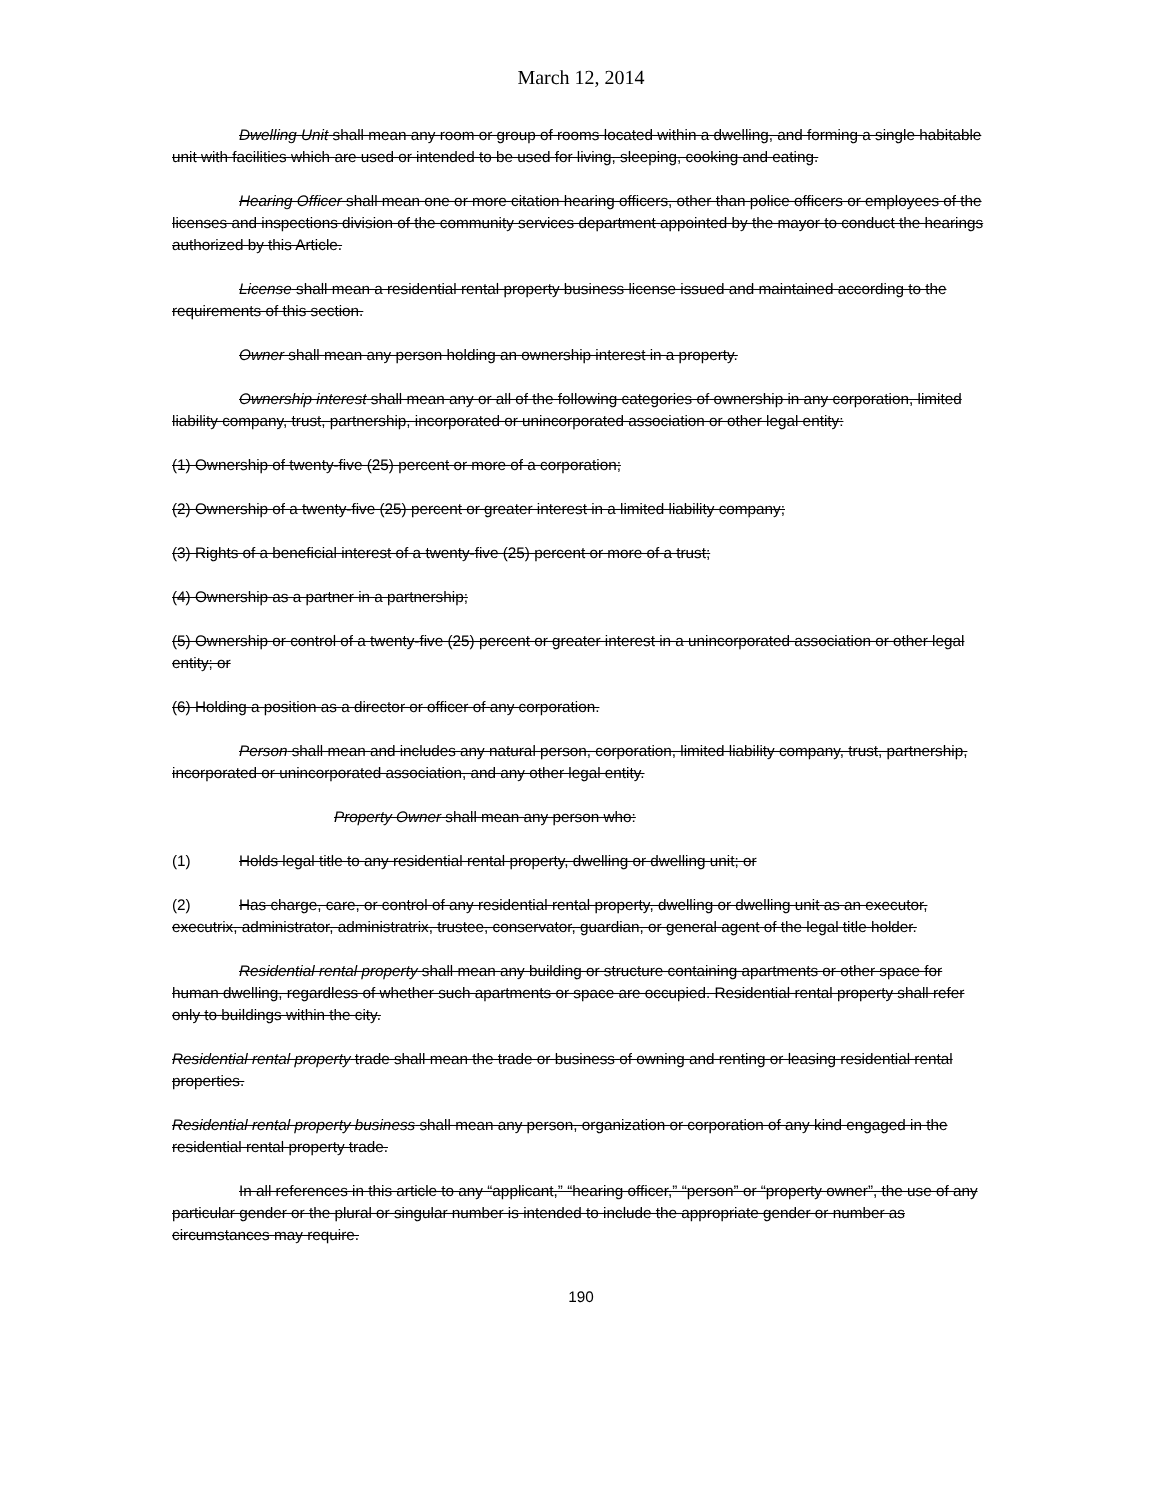March 12, 2014
Dwelling Unit shall mean any room or group of rooms located within a dwelling, and forming a single habitable unit with facilities which are used or intended to be used for living, sleeping, cooking and eating.
Hearing Officer shall mean one or more citation hearing officers, other than police officers or employees of the licenses and inspections division of the community services department appointed by the mayor to conduct the hearings authorized by this Article.
License shall mean a residential rental property business license issued and maintained according to the requirements of this section.
Owner shall mean any person holding an ownership interest in a property.
Ownership interest shall mean any or all of the following categories of ownership in any corporation, limited liability company, trust, partnership, incorporated or unincorporated association or other legal entity:
(1) Ownership of twenty-five (25) percent or more of a corporation;
(2) Ownership of a twenty-five (25) percent or greater interest in a limited liability company;
(3) Rights of a beneficial interest of a twenty-five (25) percent or more of a trust;
(4) Ownership as a partner in a partnership;
(5) Ownership or control of a twenty-five (25) percent or greater interest in a unincorporated association or other legal entity; or
(6) Holding a position as a director or officer of any corporation.
Person shall mean and includes any natural person, corporation, limited liability company, trust, partnership, incorporated or unincorporated association, and any other legal entity.
Property Owner shall mean any person who:
(1) Holds legal title to any residential rental property, dwelling or dwelling unit; or
(2) Has charge, care, or control of any residential rental property, dwelling or dwelling unit as an executor, executrix, administrator, administratrix, trustee, conservator, guardian, or general agent of the legal title holder.
Residential rental property shall mean any building or structure containing apartments or other space for human dwelling, regardless of whether such apartments or space are occupied. Residential rental property shall refer only to buildings within the city.
Residential rental property trade shall mean the trade or business of owning and renting or leasing residential rental properties.
Residential rental property business shall mean any person, organization or corporation of any kind engaged in the residential rental property trade.
In all references in this article to any “applicant,” “hearing officer,” “person” or “property owner”, the use of any particular gender or the plural or singular number is intended to include the appropriate gender or number as circumstances may require.
190